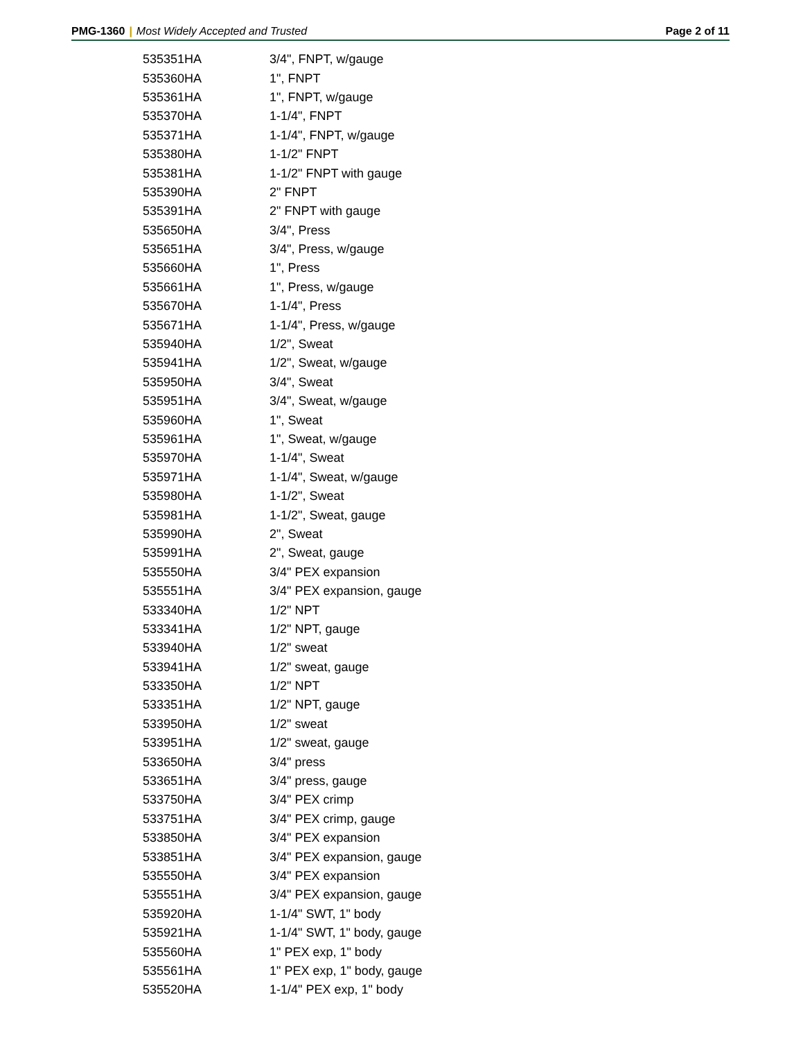PMG-1360 | Most Widely Accepted and Trusted
Page 2 of 11
| 535351HA | 3/4", FNPT, w/gauge |
| 535360HA | 1", FNPT |
| 535361HA | 1", FNPT, w/gauge |
| 535370HA | 1-1/4", FNPT |
| 535371HA | 1-1/4", FNPT, w/gauge |
| 535380HA | 1-1/2" FNPT |
| 535381HA | 1-1/2" FNPT with gauge |
| 535390HA | 2" FNPT |
| 535391HA | 2" FNPT with gauge |
| 535650HA | 3/4", Press |
| 535651HA | 3/4", Press, w/gauge |
| 535660HA | 1", Press |
| 535661HA | 1", Press, w/gauge |
| 535670HA | 1-1/4", Press |
| 535671HA | 1-1/4", Press, w/gauge |
| 535940HA | 1/2", Sweat |
| 535941HA | 1/2", Sweat, w/gauge |
| 535950HA | 3/4", Sweat |
| 535951HA | 3/4", Sweat, w/gauge |
| 535960HA | 1", Sweat |
| 535961HA | 1", Sweat, w/gauge |
| 535970HA | 1-1/4", Sweat |
| 535971HA | 1-1/4", Sweat, w/gauge |
| 535980HA | 1-1/2", Sweat |
| 535981HA | 1-1/2", Sweat, gauge |
| 535990HA | 2", Sweat |
| 535991HA | 2", Sweat, gauge |
| 535550HA | 3/4" PEX expansion |
| 535551HA | 3/4" PEX expansion, gauge |
| 533340HA | 1/2" NPT |
| 533341HA | 1/2" NPT, gauge |
| 533940HA | 1/2" sweat |
| 533941HA | 1/2" sweat, gauge |
| 533350HA | 1/2" NPT |
| 533351HA | 1/2" NPT, gauge |
| 533950HA | 1/2" sweat |
| 533951HA | 1/2" sweat, gauge |
| 533650HA | 3/4" press |
| 533651HA | 3/4" press, gauge |
| 533750HA | 3/4" PEX crimp |
| 533751HA | 3/4" PEX crimp, gauge |
| 533850HA | 3/4" PEX expansion |
| 533851HA | 3/4" PEX expansion, gauge |
| 535550HA | 3/4" PEX expansion |
| 535551HA | 3/4" PEX expansion, gauge |
| 535920HA | 1-1/4" SWT, 1" body |
| 535921HA | 1-1/4" SWT, 1" body, gauge |
| 535560HA | 1" PEX exp, 1" body |
| 535561HA | 1" PEX exp, 1" body, gauge |
| 535520HA | 1-1/4" PEX exp, 1" body |